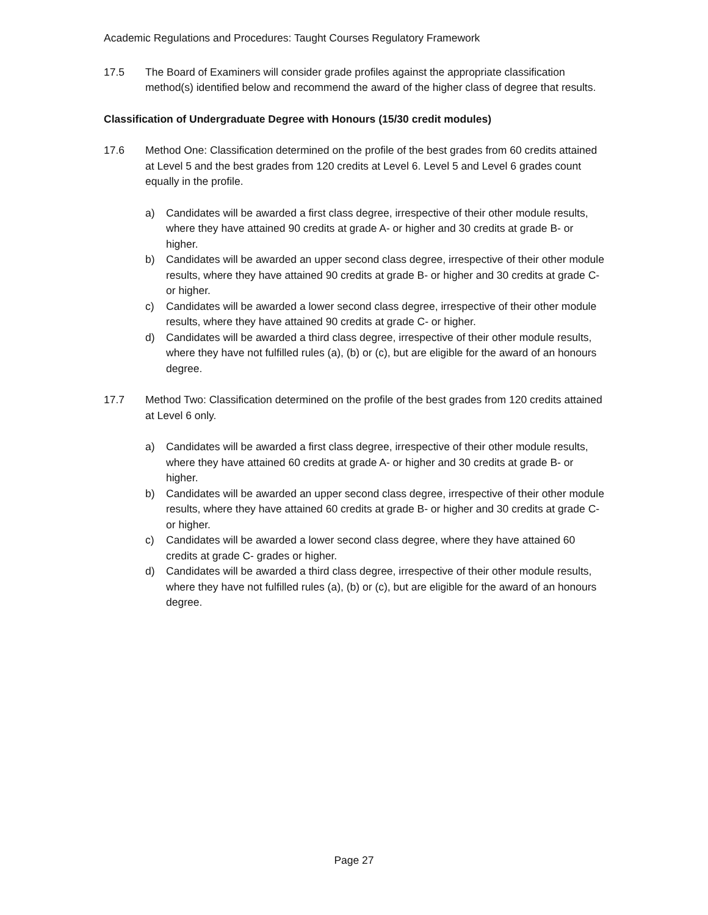Academic Regulations and Procedures: Taught Courses Regulatory Framework
17.5 The Board of Examiners will consider grade profiles against the appropriate classification method(s) identified below and recommend the award of the higher class of degree that results.
Classification of Undergraduate Degree with Honours (15/30 credit modules)
17.6 Method One: Classification determined on the profile of the best grades from 60 credits attained at Level 5 and the best grades from 120 credits at Level 6. Level 5 and Level 6 grades count equally in the profile.
a) Candidates will be awarded a first class degree, irrespective of their other module results, where they have attained 90 credits at grade A- or higher and 30 credits at grade B- or higher.
b) Candidates will be awarded an upper second class degree, irrespective of their other module results, where they have attained 90 credits at grade B- or higher and 30 credits at grade C- or higher.
c) Candidates will be awarded a lower second class degree, irrespective of their other module results, where they have attained 90 credits at grade C- or higher.
d) Candidates will be awarded a third class degree, irrespective of their other module results, where they have not fulfilled rules (a), (b) or (c), but are eligible for the award of an honours degree.
17.7 Method Two: Classification determined on the profile of the best grades from 120 credits attained at Level 6 only.
a) Candidates will be awarded a first class degree, irrespective of their other module results, where they have attained 60 credits at grade A- or higher and 30 credits at grade B- or higher.
b) Candidates will be awarded an upper second class degree, irrespective of their other module results, where they have attained 60 credits at grade B- or higher and 30 credits at grade C- or higher.
c) Candidates will be awarded a lower second class degree, where they have attained 60 credits at grade C- grades or higher.
d) Candidates will be awarded a third class degree, irrespective of their other module results, where they have not fulfilled rules (a), (b) or (c), but are eligible for the award of an honours degree.
Page 27